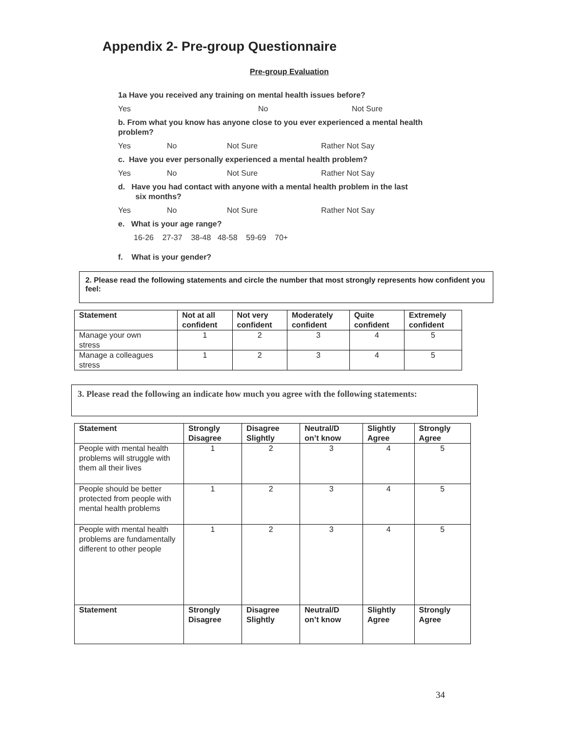Appendix 2- Pre-group Questionnaire
Pre-group Evaluation
1a Have you received any training on mental health issues before?
Yes No Not Sure
b. From what you know has anyone close to you ever experienced a mental health problem?
Yes No Not Sure Rather Not Say
c. Have you ever personally experienced a mental health problem?
Yes No Not Sure Rather Not Say
d. Have you had contact with anyone with a mental health problem in the last
six months?
Yes No Not Sure Rather Not Say
e. What is your age range?
16-26 27-37 38-48 48-58 59-69 70+
f. What is your gender?
2. Please read the following statements and circle the number that most strongly represents how confident you feel:
| Statement | Not at all confident | Not very confident | Moderately confident | Quite confident | Extremely confident |
| --- | --- | --- | --- | --- | --- |
| Manage your own stress | 1 | 2 | 3 | 4 | 5 |
| Manage a colleagues stress | 1 | 2 | 3 | 4 | 5 |
3. Please read the following an indicate how much you agree with the following statements:
| Statement | Strongly Disagree | Disagree Slightly | Neutral/D on’t know | Slightly Agree | Strongly Agree |
| --- | --- | --- | --- | --- | --- |
| People with mental health problems will struggle with them all their lives | 1 | 2 | 3 | 4 | 5 |
| People should be better protected from people with mental health problems | 1 | 2 | 3 | 4 | 5 |
| People with mental health problems are fundamentally different to other people | 1 | 2 | 3 | 4 | 5 |
| Statement | Strongly Disagree | Disagree Slightly | Neutral/D on’t know | Slightly Agree | Strongly Agree |
34